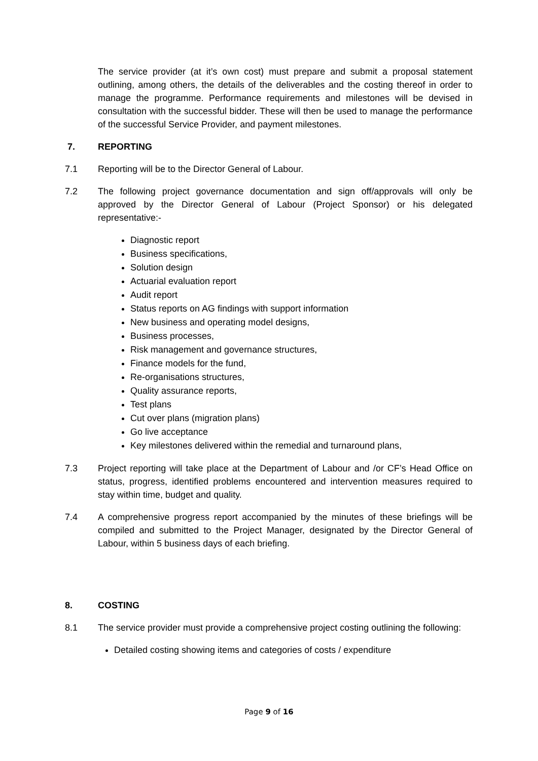The service provider (at it’s own cost) must prepare and submit a proposal statement outlining, among others, the details of the deliverables and the costing thereof in order to manage the programme. Performance requirements and milestones will be devised in consultation with the successful bidder. These will then be used to manage the performance of the successful Service Provider, and payment milestones.
7. REPORTING
7.1 Reporting will be to the Director General of Labour.
7.2 The following project governance documentation and sign off/approvals will only be approved by the Director General of Labour (Project Sponsor) or his delegated representative:-
Diagnostic report
Business specifications,
Solution design
Actuarial evaluation report
Audit report
Status reports on AG findings with support information
New business and operating model designs,
Business processes,
Risk management and governance structures,
Finance models for the fund,
Re-organisations structures,
Quality assurance reports,
Test plans
Cut over plans (migration plans)
Go live acceptance
Key milestones delivered within the remedial and turnaround plans,
7.3 Project reporting will take place at the Department of Labour and /or CF’s Head Office on status, progress, identified problems encountered and intervention measures required to stay within time, budget and quality.
7.4 A comprehensive progress report accompanied by the minutes of these briefings will be compiled and submitted to the Project Manager, designated by the Director General of Labour, within 5 business days of each briefing.
8. COSTING
8.1 The service provider must provide a comprehensive project costing outlining the following:
Detailed costing showing items and categories of costs / expenditure
Page 9 of 16